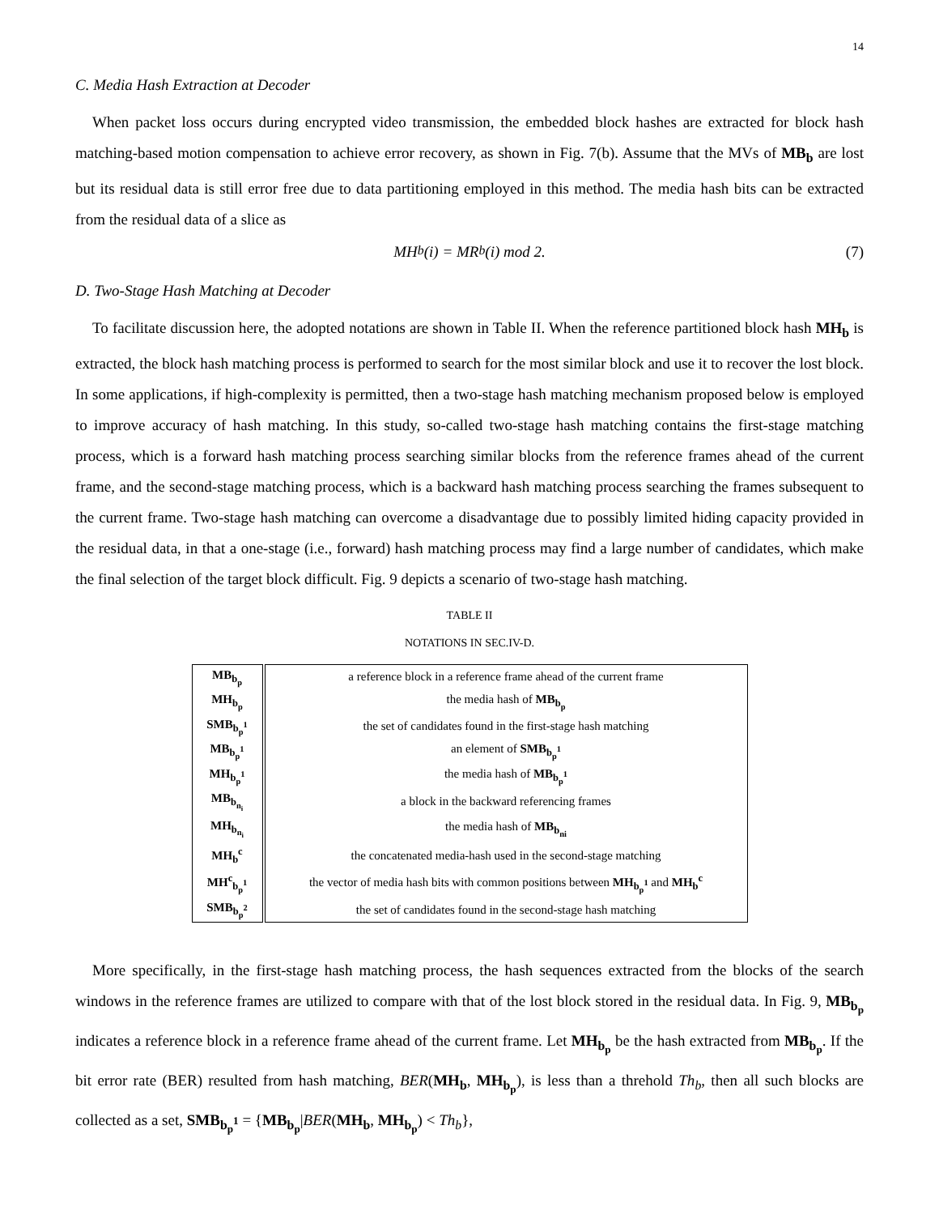14
C. Media Hash Extraction at Decoder
When packet loss occurs during encrypted video transmission, the embedded block hashes are extracted for block hash matching-based motion compensation to achieve error recovery, as shown in Fig. 7(b). Assume that the MVs of MB<sub>b</sub> are lost but its residual data is still error free due to data partitioning employed in this method. The media hash bits can be extracted from the residual data of a slice as
MH<sub>b</sub>(i) = MR<sub>b</sub>(i) mod 2. (7)
D. Two-Stage Hash Matching at Decoder
To facilitate discussion here, the adopted notations are shown in Table II. When the reference partitioned block hash MH<sub>b</sub> is extracted, the block hash matching process is performed to search for the most similar block and use it to recover the lost block. In some applications, if high-complexity is permitted, then a two-stage hash matching mechanism proposed below is employed to improve accuracy of hash matching. In this study, so-called two-stage hash matching contains the first-stage matching process, which is a forward hash matching process searching similar blocks from the reference frames ahead of the current frame, and the second-stage matching process, which is a backward hash matching process searching the frames subsequent to the current frame. Two-stage hash matching can overcome a disadvantage due to possibly limited hiding capacity provided in the residual data, in that a one-stage (i.e., forward) hash matching process may find a large number of candidates, which make the final selection of the target block difficult. Fig. 9 depicts a scenario of two-stage hash matching.
TABLE II
NOTATIONS IN SEC.IV-D.
| MB<sub>b<sub>p</sub></sub> | a reference block in a reference frame ahead of the current frame |
| MH<sub>b<sub>p</sub></sub> | the media hash of MB<sub>b<sub>p</sub></sub> |
| SMB<sub>b<sub>p</sub><sup>1</sup></sub> | the set of candidates found in the first-stage hash matching |
| MB<sub>b<sub>p</sub><sup>1</sup></sub> | an element of SMB<sub>b<sub>p</sub><sup>1</sup></sub> |
| MH<sub>b<sub>p</sub><sup>1</sup></sub> | the media hash of MB<sub>b<sub>p</sub><sup>1</sup></sub> |
| MB<sub>b<sub>n<sub>i</sub></sub></sub> | a block in the backward referencing frames |
| MH<sub>b<sub>n<sub>i</sub></sub></sub> | the media hash of MB<sub>b<sub>ni</sub></sub> |
| MH<sub>b</sub><sup>c</sup> | the concatenated media-hash used in the second-stage matching |
| MH<sup>c</sup><sub>b<sub>p</sub><sup>1</sup></sub> | the vector of media hash bits with common positions between MH<sub>b<sub>p</sub><sup>1</sup></sub> and MH<sub>b</sub><sup>c</sup> |
| SMB<sub>b<sub>p</sub><sup>2</sup></sub> | the set of candidates found in the second-stage hash matching |
More specifically, in the first-stage hash matching process, the hash sequences extracted from the blocks of the search windows in the reference frames are utilized to compare with that of the lost block stored in the residual data. In Fig. 9, MB<sub>b<sub>p</sub></sub> indicates a reference block in a reference frame ahead of the current frame. Let MH<sub>b<sub>p</sub></sub> be the hash extracted from MB<sub>b<sub>p</sub></sub>. If the bit error rate (BER) resulted from hash matching, BER(MH<sub>b</sub>, MH<sub>b<sub>p</sub></sub>), is less than a threhold Th<sub>b</sub>, then all such blocks are collected as a set, SMB<sub>b<sub>p</sub><sup>1</sup></sub> = {MB<sub>b<sub>p</sub></sub>|BER(MH<sub>b</sub>, MH<sub>b<sub>p</sub></sub>) < Th<sub>b</sub>},